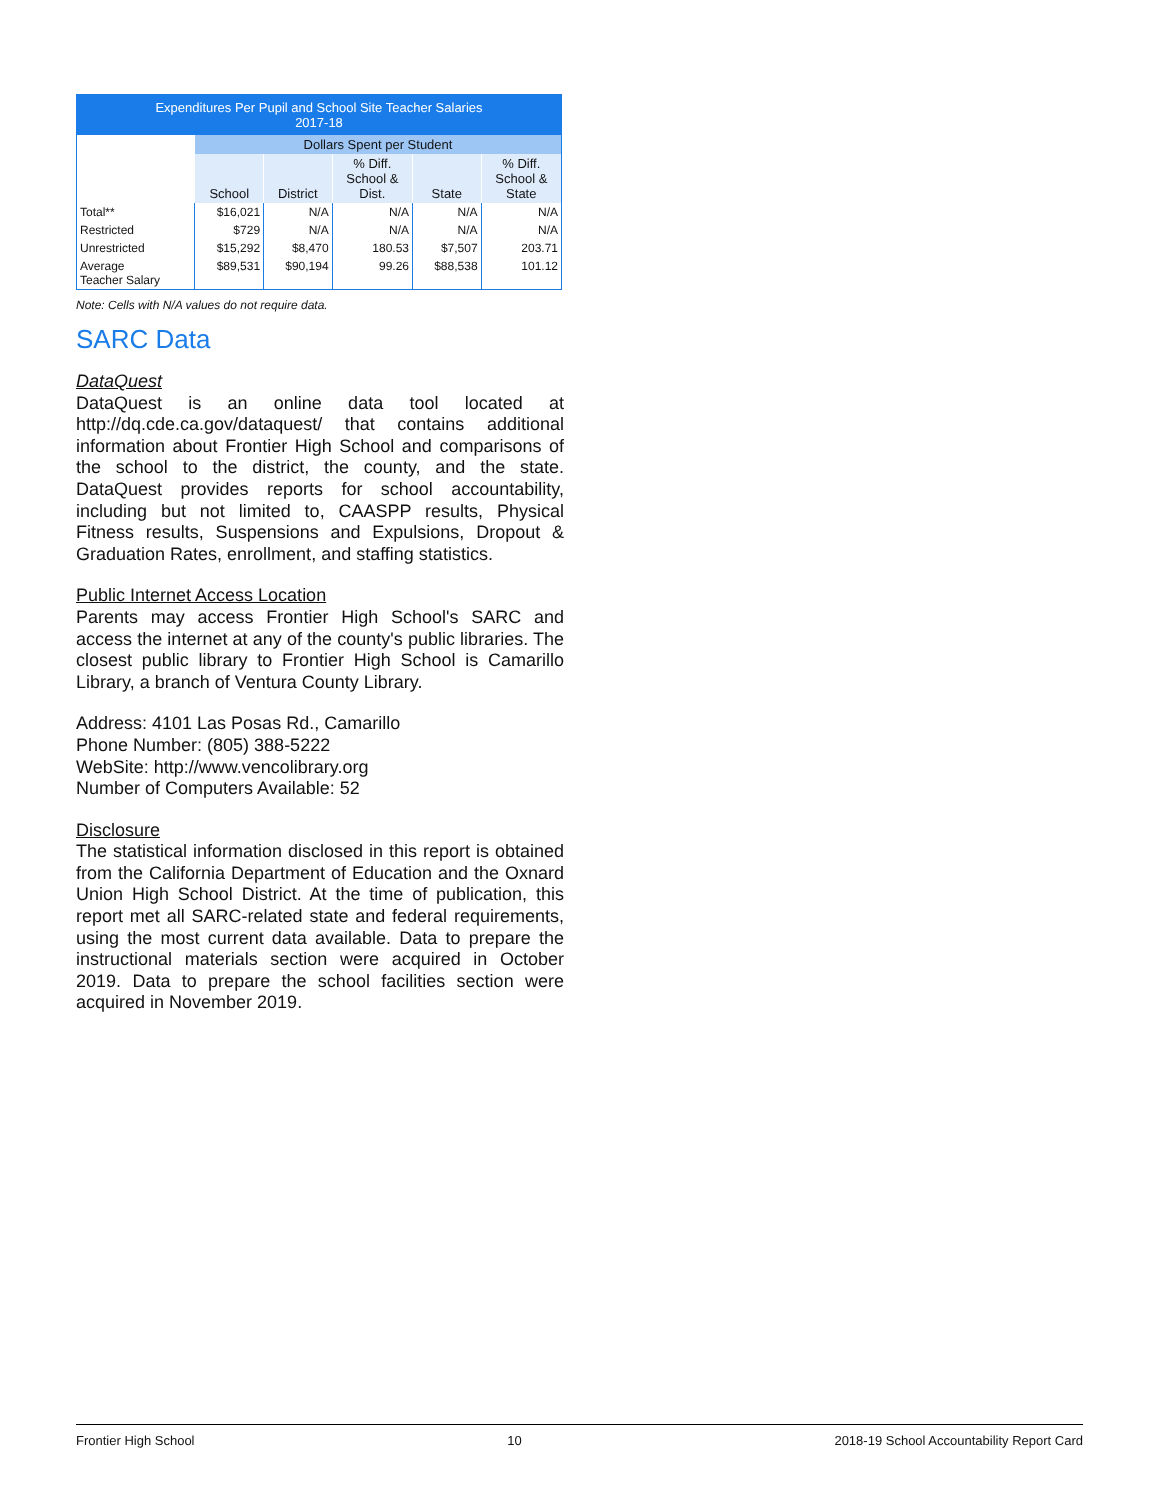| Expenditures Per Pupil and School Site Teacher Salaries 2017-18 | | | | | |
| | Dollars Spent per Student | | | | |
| | School | District | % Diff. School & Dist. | State | % Diff. School & State |
| Total** | $16,021 | N/A | N/A | N/A | N/A |
| Restricted | $729 | N/A | N/A | N/A | N/A |
| Unrestricted | $15,292 | $8,470 | 180.53 | $7,507 | 203.71 |
| Average Teacher Salary | $89,531 | $90,194 | 99.26 | $88,538 | 101.12 |
Note: Cells with N/A values do not require data.
SARC Data
DataQuest
DataQuest is an online data tool located at http://dq.cde.ca.gov/dataquest/ that contains additional information about Frontier High School and comparisons of the school to the district, the county, and the state. DataQuest provides reports for school accountability, including but not limited to, CAASPP results, Physical Fitness results, Suspensions and Expulsions, Dropout & Graduation Rates, enrollment, and staffing statistics.
Public Internet Access Location
Parents may access Frontier High School's SARC and access the internet at any of the county's public libraries. The closest public library to Frontier High School is Camarillo Library, a branch of Ventura County Library.
Address: 4101 Las Posas Rd., Camarillo
Phone Number: (805) 388-5222
WebSite: http://www.vencolibrary.org
Number of Computers Available: 52
Disclosure
The statistical information disclosed in this report is obtained from the California Department of Education and the Oxnard Union High School District. At the time of publication, this report met all SARC-related state and federal requirements, using the most current data available. Data to prepare the instructional materials section were acquired in October 2019. Data to prepare the school facilities section were acquired in November 2019.
Frontier High School 10 2018-19 School Accountability Report Card